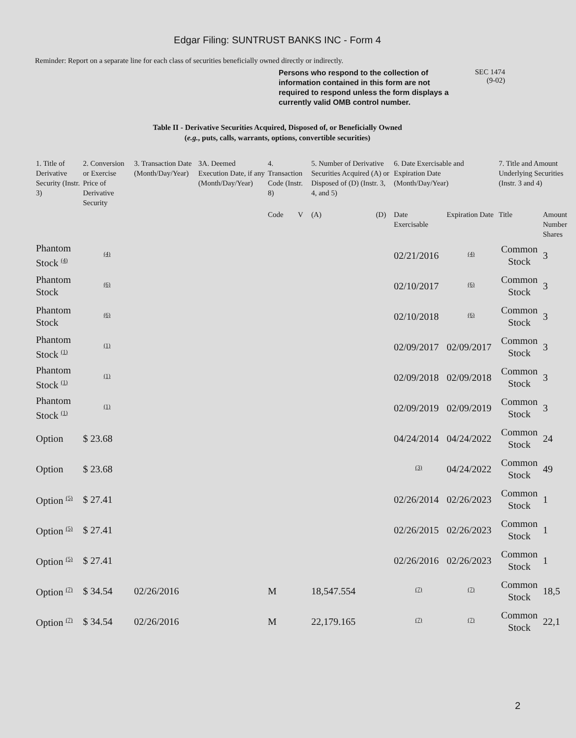Edgar Filing: SUNTRUST BANKS INC - Form 4
Reminder: Report on a separate line for each class of securities beneficially owned directly or indirectly.
Persons who respond to the collection of information contained in this form are not required to respond unless the form displays a currently valid OMB control number.
SEC 1474
(9-02)
Table II - Derivative Securities Acquired, Disposed of, or Beneficially Owned
(e.g., puts, calls, warrants, options, convertible securities)
| 1. Title of Derivative Security (Instr. 3) | 2. Conversion or Exercise Price of Derivative Security | 3. Transaction Date (Month/Day/Year) | 3A. Deemed Execution Date, if any (Month/Day/Year) | 4. Transaction Code (Instr. 8) | | 5. Number of Derivative Securities Acquired (A) or Disposed of (D) (Instr. 3, 4, and 5) | | 6. Date Exercisable and Expiration Date (Month/Day/Year) | | 7. Title and Amount Underlying Securities (Instr. 3 and 4) | |
| --- | --- | --- | --- | --- | --- | --- | --- | --- | --- | --- | --- |
| | | | | Code | V | (A) | (D) | Date Exercisable | Expiration Date | Title | Amount Number Shares |
| Phantom Stock <sup>(4)</sup> | <sup>(4)</sup> | | | | | | | 02/21/2016 | <sup>(4)</sup> | Common Stock | 3 |
| Phantom Stock | <sup>(6)</sup> | | | | | | | 02/10/2017 | <sup>(6)</sup> | Common Stock | 3 |
| Phantom Stock | <sup>(6)</sup> | | | | | | | 02/10/2018 | <sup>(6)</sup> | Common Stock | 3 |
| Phantom Stock <sup>(1)</sup> | <sup>(1)</sup> | | | | | | | 02/09/2017 | 02/09/2017 | Common Stock | 3 |
| Phantom Stock <sup>(1)</sup> | <sup>(1)</sup> | | | | | | | 02/09/2018 | 02/09/2018 | Common Stock | 3 |
| Phantom Stock <sup>(1)</sup> | <sup>(1)</sup> | | | | | | | 02/09/2019 | 02/09/2019 | Common Stock | 3 |
| Option | $ 23.68 | | | | | | | 04/24/2014 | 04/24/2022 | Common Stock | 24 |
| Option | $ 23.68 | | | | | | | <sup>(3)</sup> | 04/24/2022 | Common Stock | 49 |
| Option <sup>(5)</sup> | $ 27.41 | | | | | | | 02/26/2014 | 02/26/2023 | Common Stock | 1 |
| Option <sup>(5)</sup> | $ 27.41 | | | | | | | 02/26/2015 | 02/26/2023 | Common Stock | 1 |
| Option <sup>(5)</sup> | $ 27.41 | | | | | | | 02/26/2016 | 02/26/2023 | Common Stock | 1 |
| Option <sup>(7)</sup> | $ 34.54 | 02/26/2016 | | M | | 18,547.554 | | <sup>(7)</sup> | <sup>(7)</sup> | Common Stock | 18,5 |
| Option <sup>(7)</sup> | $ 34.54 | 02/26/2016 | | M | | 22,179.165 | | <sup>(7)</sup> | <sup>(7)</sup> | Common Stock | 22,1 |
2